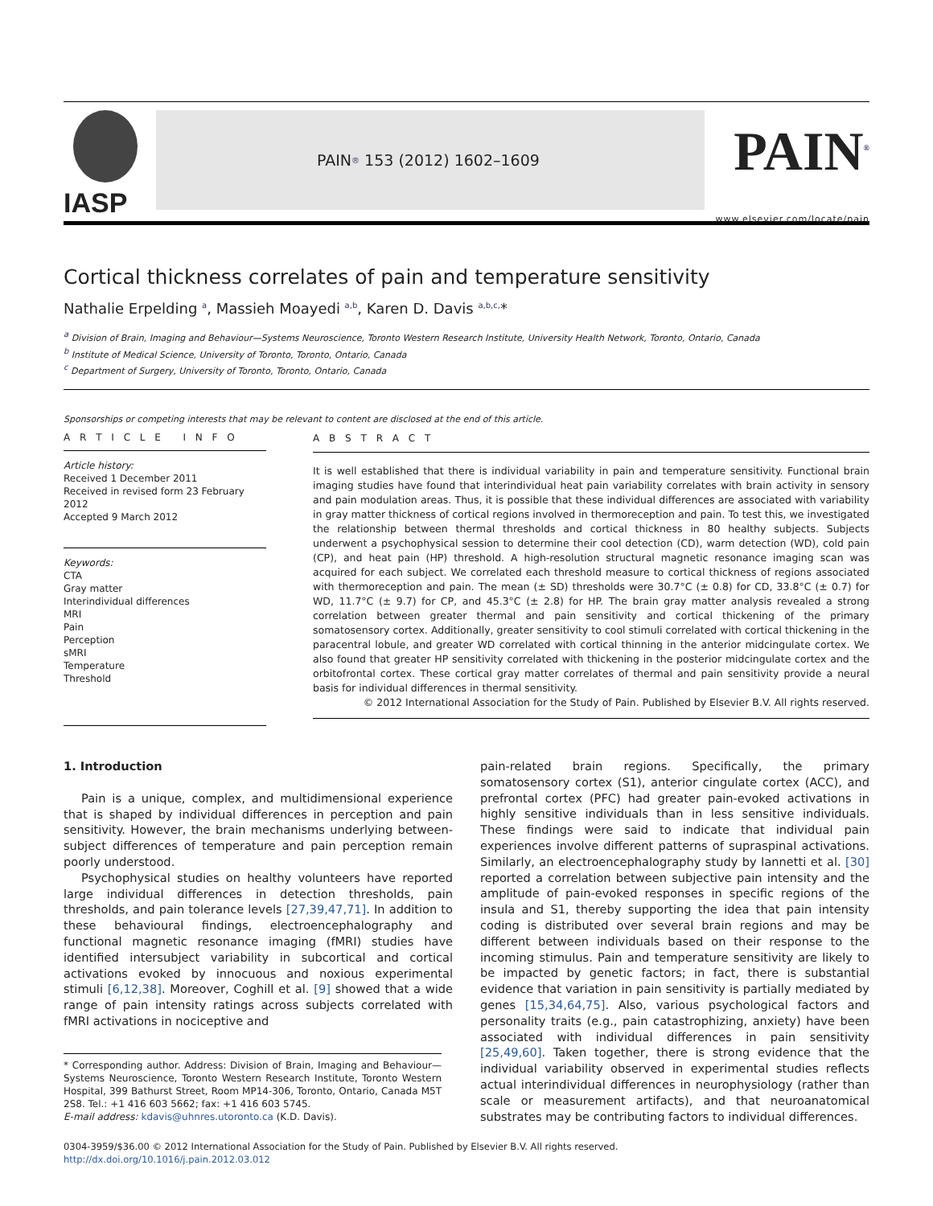IASP
PAIN<sup>®</sup> 153 (2012) 1602–1609
PAIN<sup>®</sup>
www.elsevier.com/locate/pain
Cortical thickness correlates of pain and temperature sensitivity
Nathalie Erpelding <sup>a</sup>, Massieh Moayedi <sup>a,b</sup>, Karen D. Davis <sup>a,b,c,</sup>*
<sup>a</sup> Division of Brain, Imaging and Behaviour—Systems Neuroscience, Toronto Western Research Institute, University Health Network, Toronto, Ontario, Canada
<sup>b</sup> Institute of Medical Science, University of Toronto, Toronto, Ontario, Canada
<sup>c</sup> Department of Surgery, University of Toronto, Toronto, Ontario, Canada
Sponsorships or competing interests that may be relevant to content are disclosed at the end of this article.
A R T I C L E I N F O
Article history:
Received 1 December 2011
Received in revised form 23 February 2012
Accepted 9 March 2012
Keywords:
CTA
Gray matter
Interindividual differences
MRI
Pain
Perception
sMRI
Temperature
Threshold
A B S T R A C T
It is well established that there is individual variability in pain and temperature sensitivity. Functional brain imaging studies have found that interindividual heat pain variability correlates with brain activity in sensory and pain modulation areas. Thus, it is possible that these individual differences are associated with variability in gray matter thickness of cortical regions involved in thermoreception and pain. To test this, we investigated the relationship between thermal thresholds and cortical thickness in 80 healthy subjects. Subjects underwent a psychophysical session to determine their cool detection (CD), warm detection (WD), cold pain (CP), and heat pain (HP) threshold. A high-resolution structural magnetic resonance imaging scan was acquired for each subject. We correlated each threshold measure to cortical thickness of regions associated with thermoreception and pain. The mean (± SD) thresholds were 30.7°C (± 0.8) for CD, 33.8°C (± 0.7) for WD, 11.7°C (± 9.7) for CP, and 45.3°C (± 2.8) for HP. The brain gray matter analysis revealed a strong correlation between greater thermal and pain sensitivity and cortical thickening of the primary somatosensory cortex. Additionally, greater sensitivity to cool stimuli correlated with cortical thickening in the paracentral lobule, and greater WD correlated with cortical thinning in the anterior midcingulate cortex. We also found that greater HP sensitivity correlated with thickening in the posterior midcingulate cortex and the orbitofrontal cortex. These cortical gray matter correlates of thermal and pain sensitivity provide a neural basis for individual differences in thermal sensitivity.
© 2012 International Association for the Study of Pain. Published by Elsevier B.V. All rights reserved.
1. Introduction
Pain is a unique, complex, and multidimensional experience that is shaped by individual differences in perception and pain sensitivity. However, the brain mechanisms underlying between-subject differences of temperature and pain perception remain poorly understood.
Psychophysical studies on healthy volunteers have reported large individual differences in detection thresholds, pain thresholds, and pain tolerance levels [27,39,47,71]. In addition to these behavioural findings, electroencephalography and functional magnetic resonance imaging (fMRI) studies have identified intersubject variability in subcortical and cortical activations evoked by innocuous and noxious experimental stimuli [6,12,38]. Moreover, Coghill et al. [9] showed that a wide range of pain intensity ratings across subjects correlated with fMRI activations in nociceptive and
* Corresponding author. Address: Division of Brain, Imaging and Behaviour—Systems Neuroscience, Toronto Western Research Institute, Toronto Western Hospital, 399 Bathurst Street, Room MP14-306, Toronto, Ontario, Canada M5T 2S8. Tel.: +1 416 603 5662; fax: +1 416 603 5745.
E-mail address: kdavis@uhnres.utoronto.ca (K.D. Davis).
pain-related brain regions. Specifically, the primary somatosensory cortex (S1), anterior cingulate cortex (ACC), and prefrontal cortex (PFC) had greater pain-evoked activations in highly sensitive individuals than in less sensitive individuals. These findings were said to indicate that individual pain experiences involve different patterns of supraspinal activations. Similarly, an electroencephalography study by Iannetti et al. [30] reported a correlation between subjective pain intensity and the amplitude of pain-evoked responses in specific regions of the insula and S1, thereby supporting the idea that pain intensity coding is distributed over several brain regions and may be different between individuals based on their response to the incoming stimulus. Pain and temperature sensitivity are likely to be impacted by genetic factors; in fact, there is substantial evidence that variation in pain sensitivity is partially mediated by genes [15,34,64,75]. Also, various psychological factors and personality traits (e.g., pain catastrophizing, anxiety) have been associated with individual differences in pain sensitivity [25,49,60]. Taken together, there is strong evidence that the individual variability observed in experimental studies reflects actual interindividual differences in neurophysiology (rather than scale or measurement artifacts), and that neuroanatomical substrates may be contributing factors to individual differences.
0304-3959/$36.00 © 2012 International Association for the Study of Pain. Published by Elsevier B.V. All rights reserved.
http://dx.doi.org/10.1016/j.pain.2012.03.012